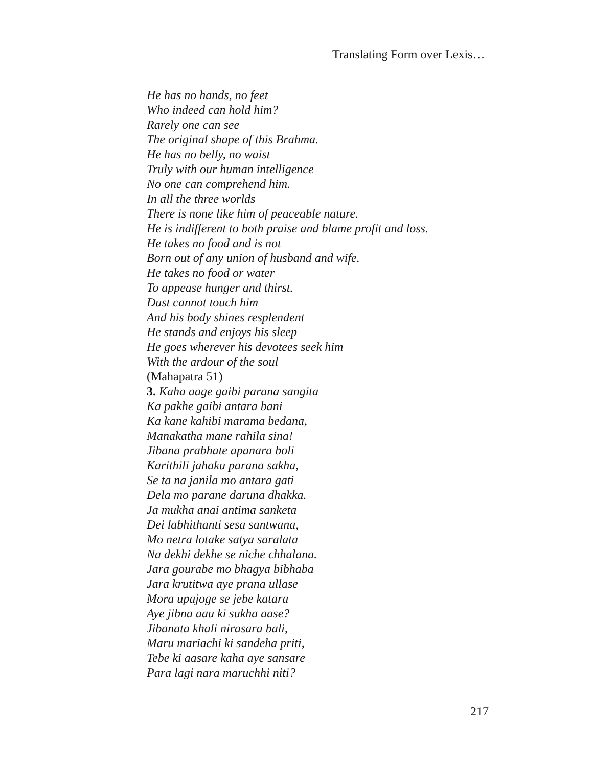Translating Form over Lexis…
He has no hands, no feet
Who indeed can hold him?
Rarely one can see
The original shape of this Brahma.
He has no belly, no waist
Truly with our human intelligence
No one can comprehend him.
In all the three worlds
There is none like him of peaceable nature.
He is indifferent to both praise and blame profit and loss.
He takes no food and is not
Born out of any union of husband and wife.
He takes no food or water
To appease hunger and thirst.
Dust cannot touch him
And his body shines resplendent
He stands and enjoys his sleep
He goes wherever his devotees seek him
With the ardour of the soul
(Mahapatra 51)
3. Kaha aage gaibi parana sangita
Ka pakhe gaibi antara bani
Ka kane kahibi marama bedana,
Manakatha mane rahila sina!
Jibana prabhate apanara boli
Karithili jahaku parana sakha,
Se ta na janila mo antara gati
Dela mo parane daruna dhakka.
Ja mukha anai antima sanketa
Dei labhithanti sesa santwana,
Mo netra lotake satya saralata
Na dekhi dekhe se niche chhalana.
Jara gourabe mo bhagya bibhaba
Jara krutitwa aye prana ullase
Mora upajoge se jebe katara
Aye jibna aau ki sukha aase?
Jibanata khali nirasara bali,
Maru mariachi ki sandeha priti,
Tebe ki aasare kaha aye sansare
Para lagi nara maruchhi niti?
217